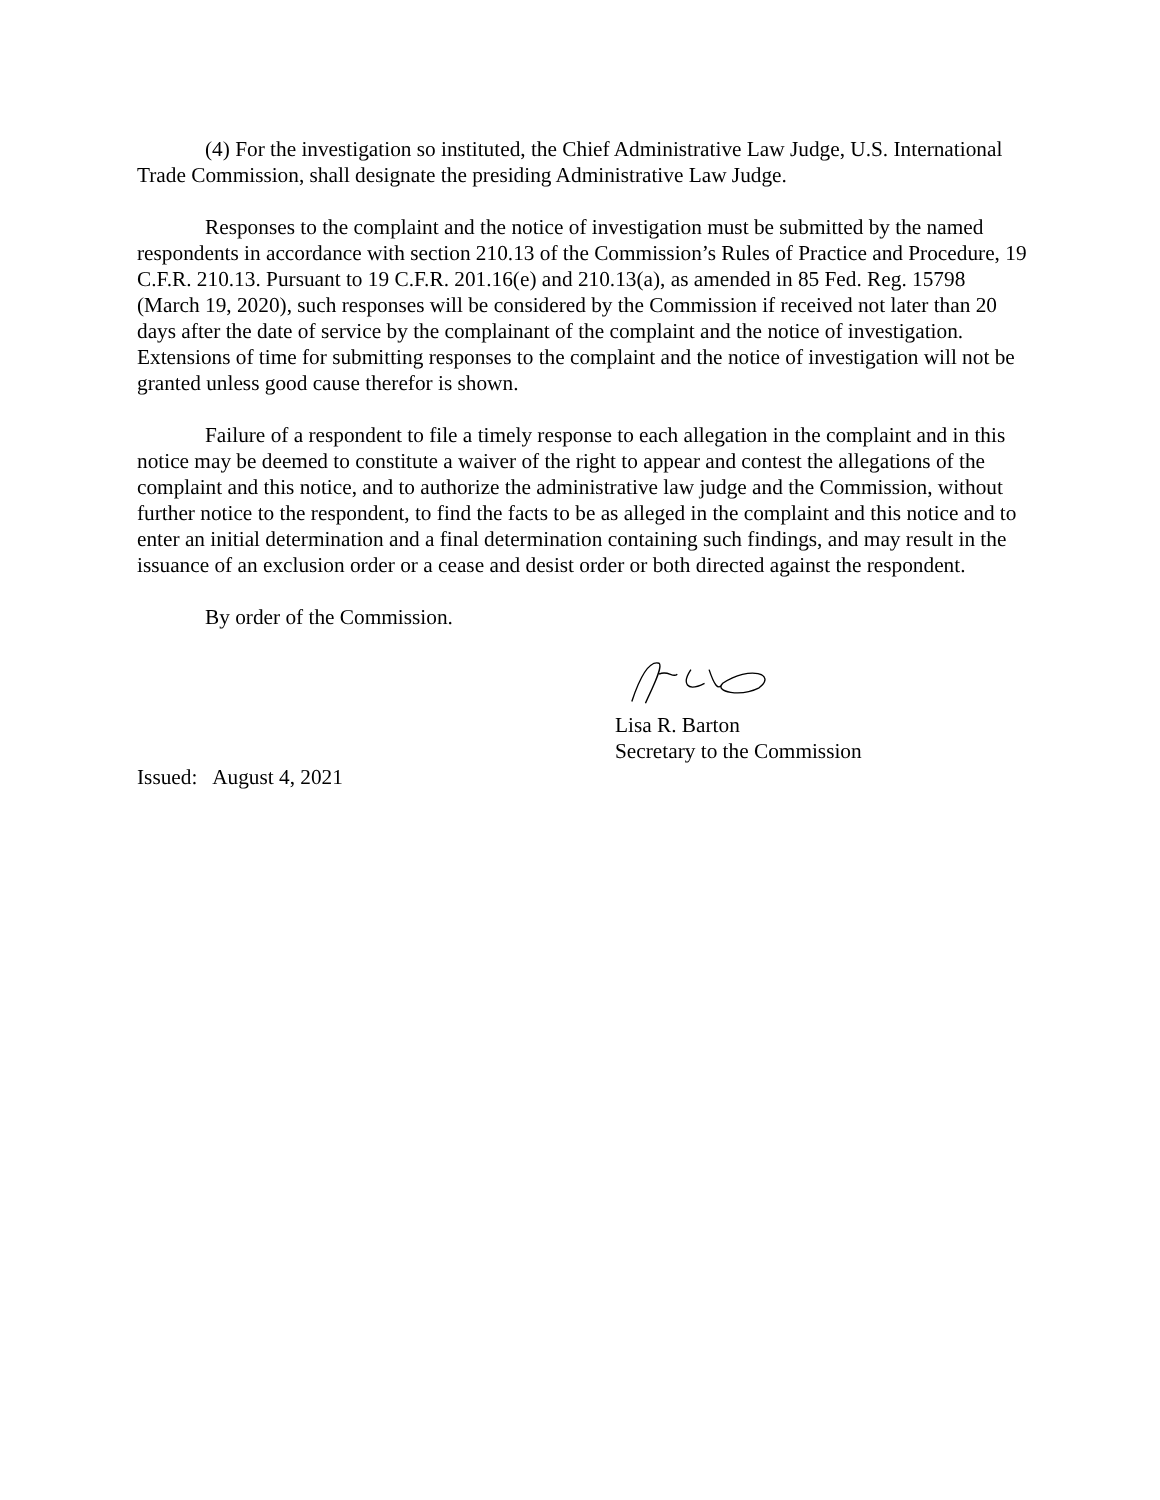(4) For the investigation so instituted, the Chief Administrative Law Judge, U.S. International Trade Commission, shall designate the presiding Administrative Law Judge.
Responses to the complaint and the notice of investigation must be submitted by the named respondents in accordance with section 210.13 of the Commission’s Rules of Practice and Procedure, 19 C.F.R. 210.13. Pursuant to 19 C.F.R. 201.16(e) and 210.13(a), as amended in 85 Fed. Reg. 15798 (March 19, 2020), such responses will be considered by the Commission if received not later than 20 days after the date of service by the complainant of the complaint and the notice of investigation. Extensions of time for submitting responses to the complaint and the notice of investigation will not be granted unless good cause therefor is shown.
Failure of a respondent to file a timely response to each allegation in the complaint and in this notice may be deemed to constitute a waiver of the right to appear and contest the allegations of the complaint and this notice, and to authorize the administrative law judge and the Commission, without further notice to the respondent, to find the facts to be as alleged in the complaint and this notice and to enter an initial determination and a final determination containing such findings, and may result in the issuance of an exclusion order or a cease and desist order or both directed against the respondent.
By order of the Commission.
Lisa R. Barton
Secretary to the Commission
Issued: August 4, 2021